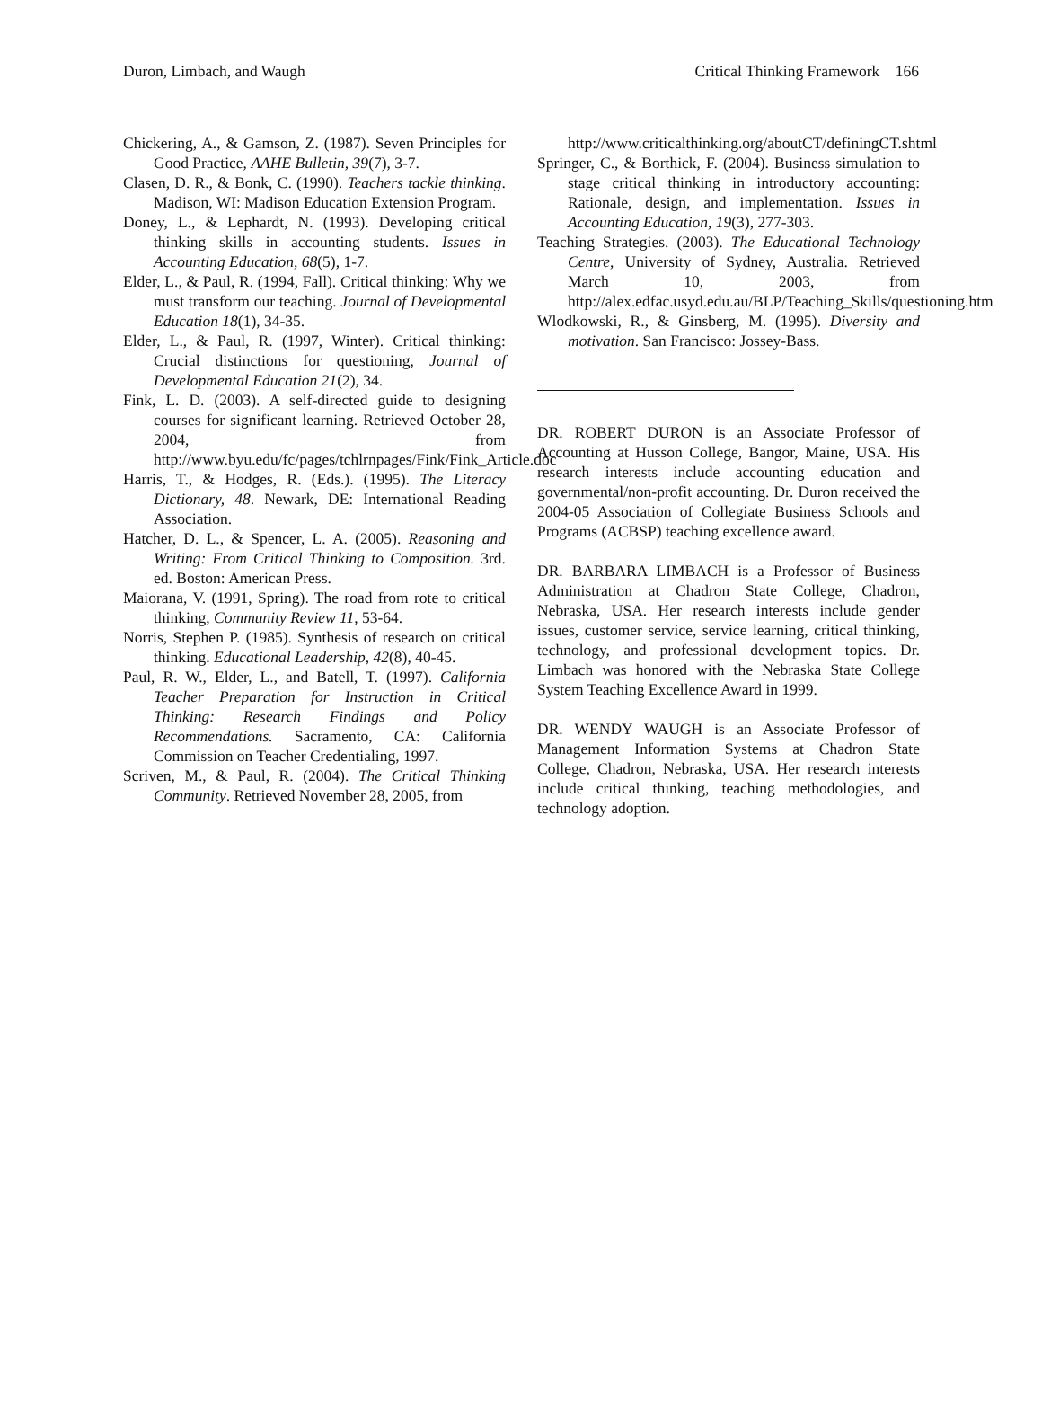Duron, Limbach, and Waugh Critical Thinking Framework 166
Chickering, A., & Gamson, Z. (1987). Seven Principles for Good Practice, AAHE Bulletin, 39(7), 3-7.
Clasen, D. R., & Bonk, C. (1990). Teachers tackle thinking. Madison, WI: Madison Education Extension Program.
Doney, L., & Lephardt, N. (1993). Developing critical thinking skills in accounting students. Issues in Accounting Education, 68(5), 1-7.
Elder, L., & Paul, R. (1994, Fall). Critical thinking: Why we must transform our teaching. Journal of Developmental Education 18(1), 34-35.
Elder, L., & Paul, R. (1997, Winter). Critical thinking: Crucial distinctions for questioning, Journal of Developmental Education 21(2), 34.
Fink, L. D. (2003). A self-directed guide to designing courses for significant learning. Retrieved October 28, 2004, from http://www.byu.edu/fc/pages/tchlrnpages/Fink/Fink_Article.doc
Harris, T., & Hodges, R. (Eds.). (1995). The Literacy Dictionary, 48. Newark, DE: International Reading Association.
Hatcher, D. L., & Spencer, L. A. (2005). Reasoning and Writing: From Critical Thinking to Composition. 3rd. ed. Boston: American Press.
Maiorana, V. (1991, Spring). The road from rote to critical thinking, Community Review 11, 53-64.
Norris, Stephen P. (1985). Synthesis of research on critical thinking. Educational Leadership, 42(8), 40-45.
Paul, R. W., Elder, L., and Batell, T. (1997). California Teacher Preparation for Instruction in Critical Thinking: Research Findings and Policy Recommendations. Sacramento, CA: California Commission on Teacher Credentialing, 1997.
Scriven, M., & Paul, R. (2004). The Critical Thinking Community. Retrieved November 28, 2005, from
http://www.criticalthinking.org/aboutCT/definingCT.shtml
Springer, C., & Borthick, F. (2004). Business simulation to stage critical thinking in introductory accounting: Rationale, design, and implementation. Issues in Accounting Education, 19(3), 277-303.
Teaching Strategies. (2003). The Educational Technology Centre, University of Sydney, Australia. Retrieved March 10, 2003, from http://alex.edfac.usyd.edu.au/BLP/Teaching_Skills/questioning.htm
Wlodkowski, R., & Ginsberg, M. (1995). Diversity and motivation. San Francisco: Jossey-Bass.
DR. ROBERT DURON is an Associate Professor of Accounting at Husson College, Bangor, Maine, USA. His research interests include accounting education and governmental/non-profit accounting. Dr. Duron received the 2004-05 Association of Collegiate Business Schools and Programs (ACBSP) teaching excellence award.
DR. BARBARA LIMBACH is a Professor of Business Administration at Chadron State College, Chadron, Nebraska, USA. Her research interests include gender issues, customer service, service learning, critical thinking, technology, and professional development topics. Dr. Limbach was honored with the Nebraska State College System Teaching Excellence Award in 1999.
DR. WENDY WAUGH is an Associate Professor of Management Information Systems at Chadron State College, Chadron, Nebraska, USA. Her research interests include critical thinking, teaching methodologies, and technology adoption.